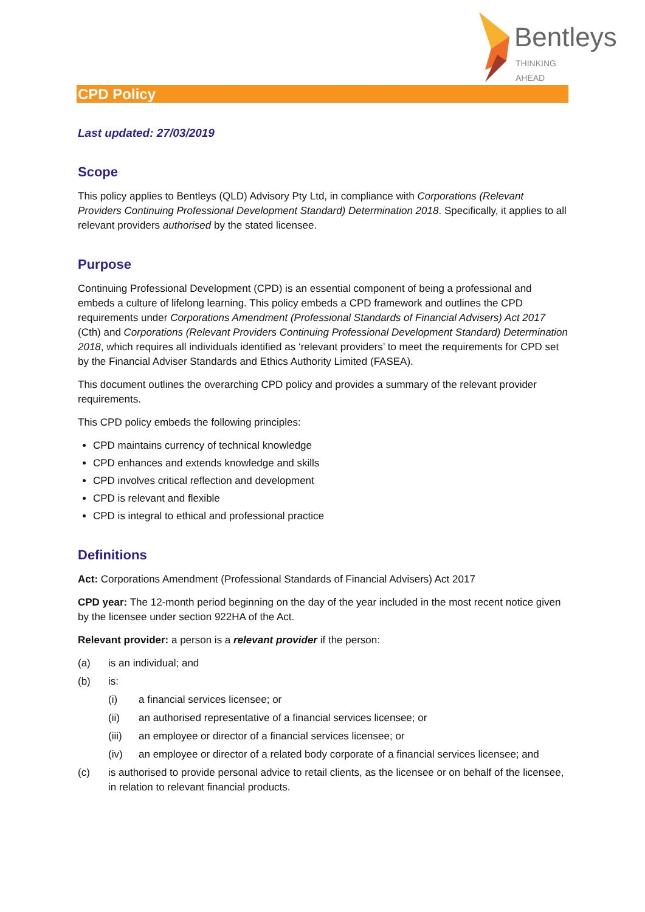Bentleys
THINKING AHEAD
CPD Policy
Last updated: 27/03/2019
Scope
This policy applies to Bentleys (QLD) Advisory Pty Ltd, in compliance with Corporations (Relevant Providers Continuing Professional Development Standard) Determination 2018. Specifically, it applies to all relevant providers authorised by the stated licensee.
Purpose
Continuing Professional Development (CPD) is an essential component of being a professional and embeds a culture of lifelong learning. This policy embeds a CPD framework and outlines the CPD requirements under Corporations Amendment (Professional Standards of Financial Advisers) Act 2017 (Cth) and Corporations (Relevant Providers Continuing Professional Development Standard) Determination 2018, which requires all individuals identified as ‘relevant providers’ to meet the requirements for CPD set by the Financial Adviser Standards and Ethics Authority Limited (FASEA).
This document outlines the overarching CPD policy and provides a summary of the relevant provider requirements.
This CPD policy embeds the following principles:
CPD maintains currency of technical knowledge
CPD enhances and extends knowledge and skills
CPD involves critical reflection and development
CPD is relevant and flexible
CPD is integral to ethical and professional practice
Definitions
Act: Corporations Amendment (Professional Standards of Financial Advisers) Act 2017
CPD year: The 12-month period beginning on the day of the year included in the most recent notice given by the licensee under section 922HA of the Act.
Relevant provider: a person is a relevant provider if the person:
(a) is an individual; and
(b) is:
(i) a financial services licensee; or
(ii) an authorised representative of a financial services licensee; or
(iii) an employee or director of a financial services licensee; or
(iv) an employee or director of a related body corporate of a financial services licensee; and
(c) is authorised to provide personal advice to retail clients, as the licensee or on behalf of the licensee, in relation to relevant financial products.